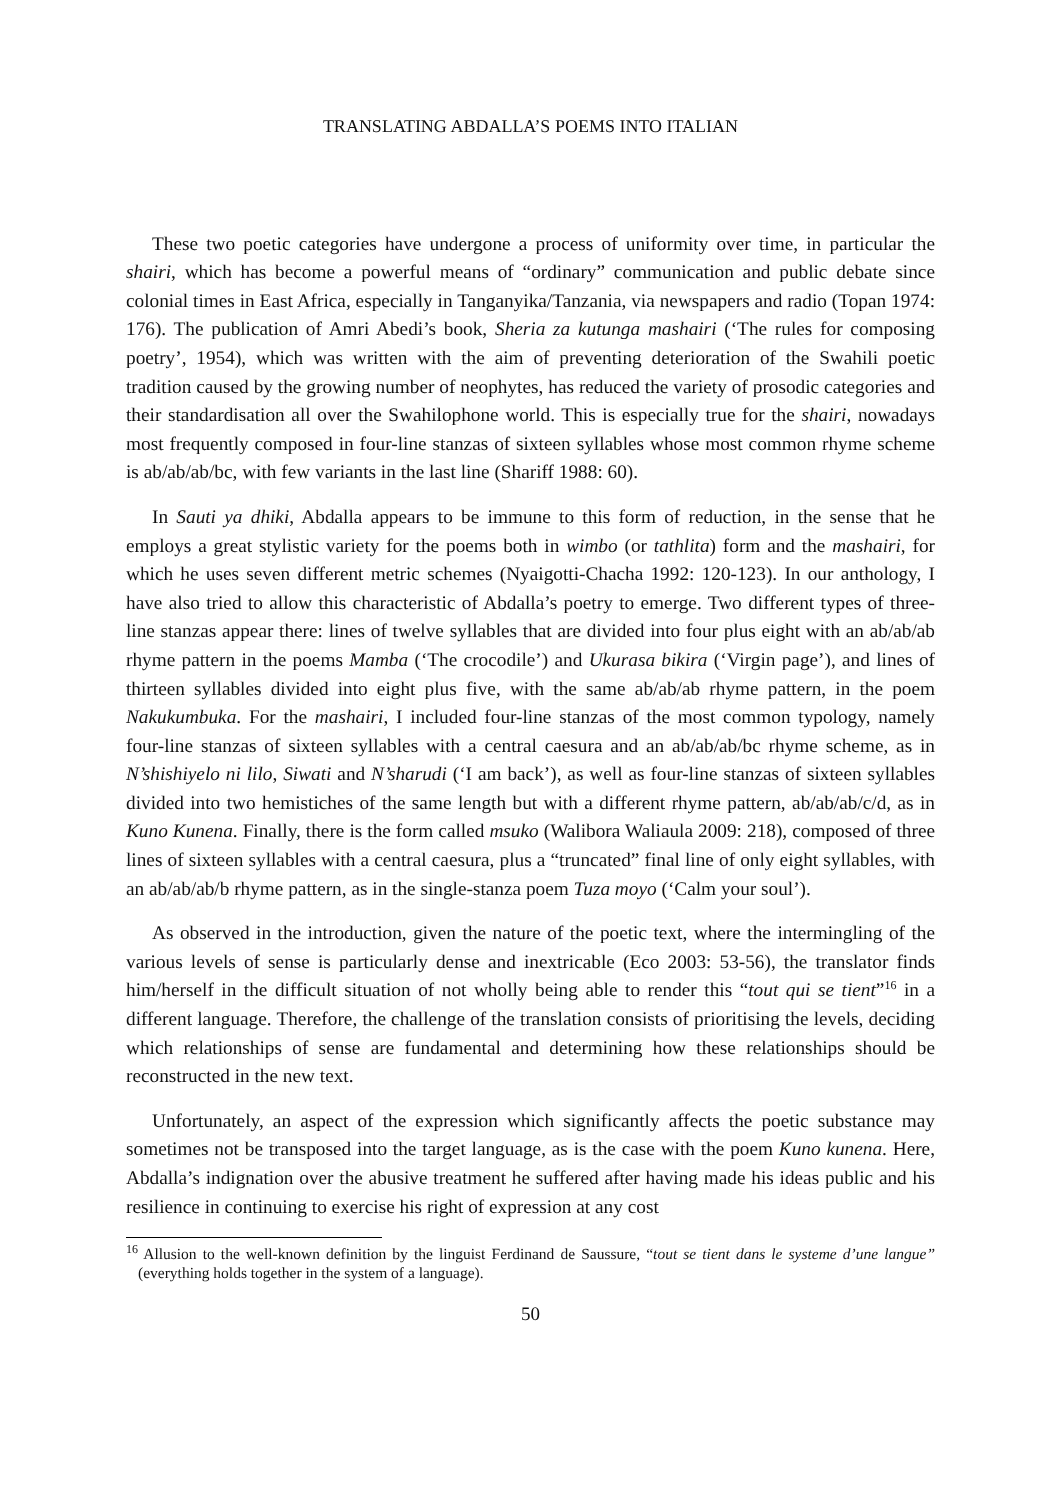TRANSLATING ABDALLA’S POEMS INTO ITALIAN
These two poetic categories have undergone a process of uniformity over time, in particular the shairi, which has become a powerful means of “ordinary” communication and public debate since colonial times in East Africa, especially in Tanganyika/Tanzania, via newspapers and radio (Topan 1974: 176). The publication of Amri Abedi’s book, Sheria za kutunga mashairi (‘The rules for composing poetry’, 1954), which was written with the aim of preventing deterioration of the Swahili poetic tradition caused by the growing number of neophytes, has reduced the variety of prosodic categories and their standardisation all over the Swahilophone world. This is especially true for the shairi, nowadays most frequently composed in four-line stanzas of sixteen syllables whose most common rhyme scheme is ab/ab/ab/bc, with few variants in the last line (Shariff 1988: 60).
In Sauti ya dhiki, Abdalla appears to be immune to this form of reduction, in the sense that he employs a great stylistic variety for the poems both in wimbo (or tathlita) form and the mashairi, for which he uses seven different metric schemes (Nyaigotti-Chacha 1992: 120-123). In our anthology, I have also tried to allow this characteristic of Abdalla’s poetry to emerge. Two different types of three-line stanzas appear there: lines of twelve syllables that are divided into four plus eight with an ab/ab/ab rhyme pattern in the poems Mamba (‘The crocodile’) and Ukurasa bikira (‘Virgin page’), and lines of thirteen syllables divided into eight plus five, with the same ab/ab/ab rhyme pattern, in the poem Nakukumbuka. For the mashairi, I included four-line stanzas of the most common typology, namely four-line stanzas of sixteen syllables with a central caesura and an ab/ab/ab/bc rhyme scheme, as in N’shishiyelo ni lilo, Siwati and N’sharudi (‘I am back’), as well as four-line stanzas of sixteen syllables divided into two hemistiches of the same length but with a different rhyme pattern, ab/ab/ab/c/d, as in Kuno Kunena. Finally, there is the form called msuko (Walibora Waliaula 2009: 218), composed of three lines of sixteen syllables with a central caesura, plus a “truncated” final line of only eight syllables, with an ab/ab/ab/b rhyme pattern, as in the single-stanza poem Tuza moyo (‘Calm your soul’).
As observed in the introduction, given the nature of the poetic text, where the intermingling of the various levels of sense is particularly dense and inextricable (Eco 2003: 53-56), the translator finds him/herself in the difficult situation of not wholly being able to render this “tout qui se tient”<sup>16</sup> in a different language. Therefore, the challenge of the translation consists of prioritising the levels, deciding which relationships of sense are fundamental and determining how these relationships should be reconstructed in the new text.
Unfortunately, an aspect of the expression which significantly affects the poetic substance may sometimes not be transposed into the target language, as is the case with the poem Kuno kunena. Here, Abdalla’s indignation over the abusive treatment he suffered after having made his ideas public and his resilience in continuing to exercise his right of expression at any cost
<sup>16</sup> Allusion to the well-known definition by the linguist Ferdinand de Saussure, “tout se tient dans le systeme d’une langue” (everything holds together in the system of a language).
50